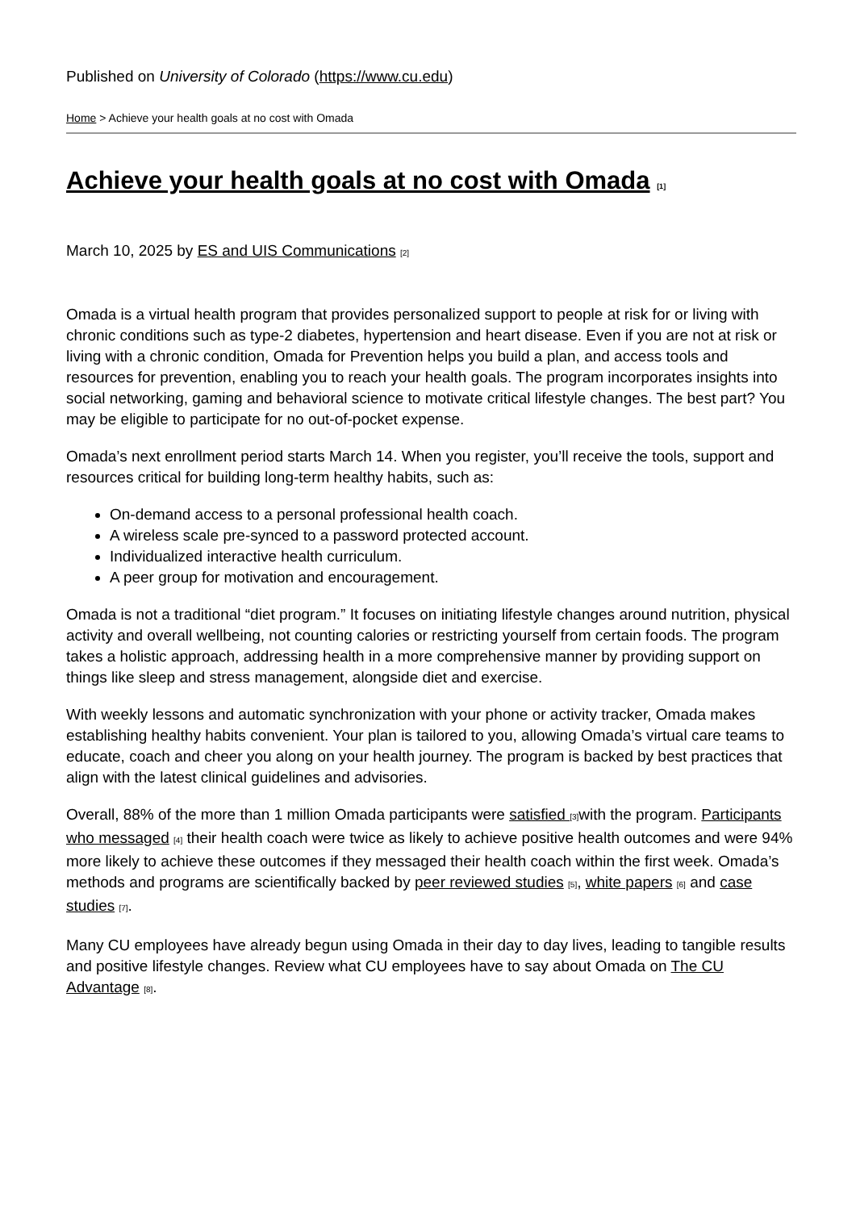Published on University of Colorado (https://www.cu.edu)
Home > Achieve your health goals at no cost with Omada
Achieve your health goals at no cost with Omada <sup>[1]</sup>
March 10, 2025 by ES and UIS Communications <sup>[2]</sup>
Omada is a virtual health program that provides personalized support to people at risk for or living with chronic conditions such as type-2 diabetes, hypertension and heart disease. Even if you are not at risk or living with a chronic condition, Omada for Prevention helps you build a plan, and access tools and resources for prevention, enabling you to reach your health goals. The program incorporates insights into social networking, gaming and behavioral science to motivate critical lifestyle changes. The best part? You may be eligible to participate for no out-of-pocket expense.
Omada’s next enrollment period starts March 14. When you register, you’ll receive the tools, support and resources critical for building long-term healthy habits, such as:
On-demand access to a personal professional health coach.
A wireless scale pre-synced to a password protected account.
Individualized interactive health curriculum.
A peer group for motivation and encouragement.
Omada is not a traditional “diet program.” It focuses on initiating lifestyle changes around nutrition, physical activity and overall wellbeing, not counting calories or restricting yourself from certain foods. The program takes a holistic approach, addressing health in a more comprehensive manner by providing support on things like sleep and stress management, alongside diet and exercise.
With weekly lessons and automatic synchronization with your phone or activity tracker, Omada makes establishing healthy habits convenient. Your plan is tailored to you, allowing Omada’s virtual care teams to educate, coach and cheer you along on your health journey. The program is backed by best practices that align with the latest clinical guidelines and advisories.
Overall, 88% of the more than 1 million Omada participants were satisfied <sup>[3]</sup>with the program. Participants who messaged <sup>[4]</sup> their health coach were twice as likely to achieve positive health outcomes and were 94% more likely to achieve these outcomes if they messaged their health coach within the first week. Omada’s methods and programs are scientifically backed by peer reviewed studies <sup>[5]</sup>, white papers <sup>[6]</sup> and case studies <sup>[7]</sup>.
Many CU employees have already begun using Omada in their day to day lives, leading to tangible results and positive lifestyle changes. Review what CU employees have to say about Omada on The CU Advantage <sup>[8]</sup>.